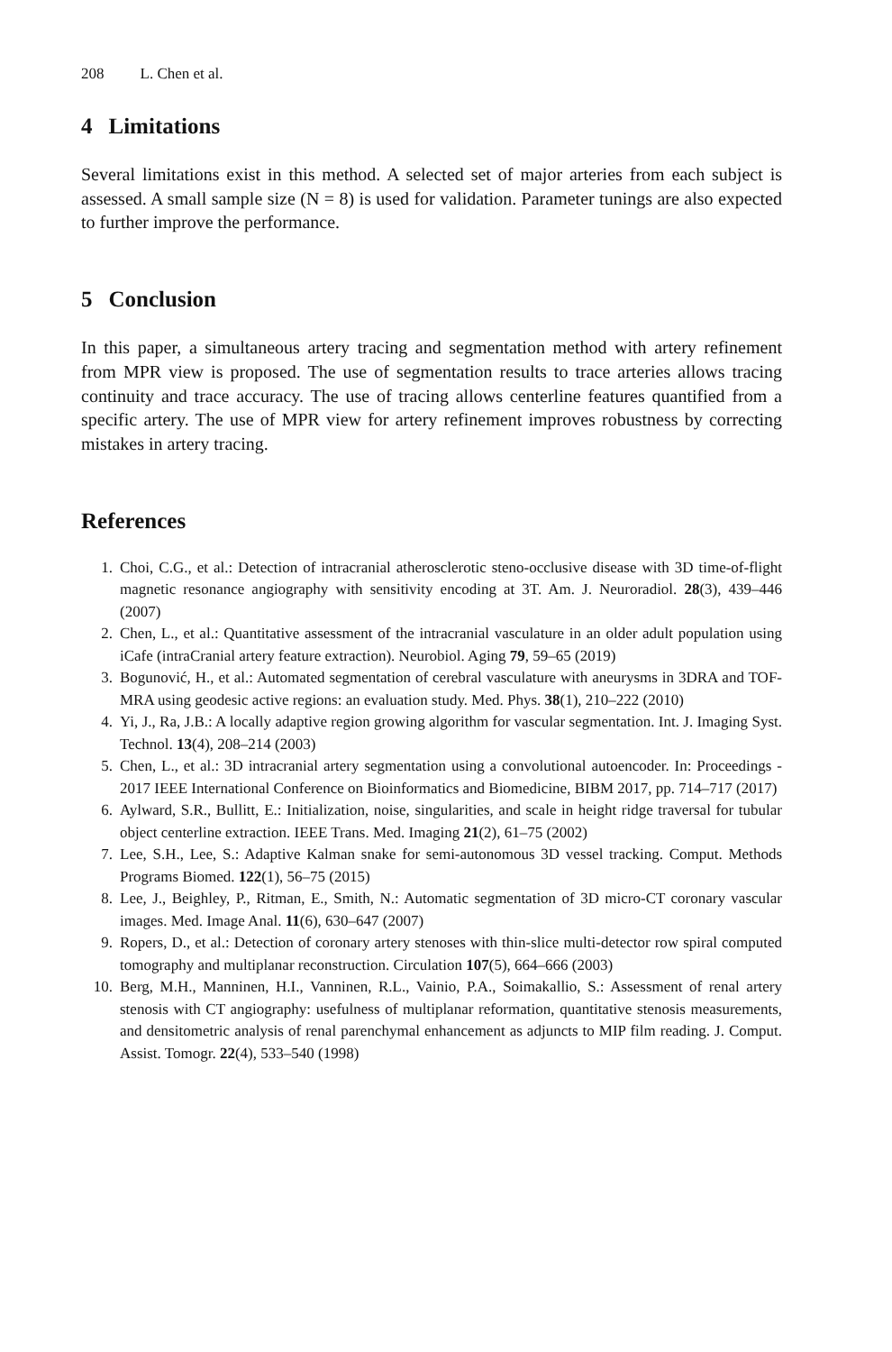208 L. Chen et al.
4 Limitations
Several limitations exist in this method. A selected set of major arteries from each subject is assessed. A small sample size (N = 8) is used for validation. Parameter tunings are also expected to further improve the performance.
5 Conclusion
In this paper, a simultaneous artery tracing and segmentation method with artery refinement from MPR view is proposed. The use of segmentation results to trace arteries allows tracing continuity and trace accuracy. The use of tracing allows centerline features quantified from a specific artery. The use of MPR view for artery refinement improves robustness by correcting mistakes in artery tracing.
References
1. Choi, C.G., et al.: Detection of intracranial atherosclerotic steno-occlusive disease with 3D time-of-flight magnetic resonance angiography with sensitivity encoding at 3T. Am. J. Neuroradiol. 28(3), 439–446 (2007)
2. Chen, L., et al.: Quantitative assessment of the intracranial vasculature in an older adult population using iCafe (intraCranial artery feature extraction). Neurobiol. Aging 79, 59–65 (2019)
3. Bogunović, H., et al.: Automated segmentation of cerebral vasculature with aneurysms in 3DRA and TOF-MRA using geodesic active regions: an evaluation study. Med. Phys. 38(1), 210–222 (2010)
4. Yi, J., Ra, J.B.: A locally adaptive region growing algorithm for vascular segmentation. Int. J. Imaging Syst. Technol. 13(4), 208–214 (2003)
5. Chen, L., et al.: 3D intracranial artery segmentation using a convolutional autoencoder. In: Proceedings - 2017 IEEE International Conference on Bioinformatics and Biomedicine, BIBM 2017, pp. 714–717 (2017)
6. Aylward, S.R., Bullitt, E.: Initialization, noise, singularities, and scale in height ridge traversal for tubular object centerline extraction. IEEE Trans. Med. Imaging 21(2), 61–75 (2002)
7. Lee, S.H., Lee, S.: Adaptive Kalman snake for semi-autonomous 3D vessel tracking. Comput. Methods Programs Biomed. 122(1), 56–75 (2015)
8. Lee, J., Beighley, P., Ritman, E., Smith, N.: Automatic segmentation of 3D micro-CT coronary vascular images. Med. Image Anal. 11(6), 630–647 (2007)
9. Ropers, D., et al.: Detection of coronary artery stenoses with thin-slice multi-detector row spiral computed tomography and multiplanar reconstruction. Circulation 107(5), 664–666 (2003)
10. Berg, M.H., Manninen, H.I., Vanninen, R.L., Vainio, P.A., Soimakallio, S.: Assessment of renal artery stenosis with CT angiography: usefulness of multiplanar reformation, quantitative stenosis measurements, and densitometric analysis of renal parenchymal enhancement as adjuncts to MIP film reading. J. Comput. Assist. Tomogr. 22(4), 533–540 (1998)